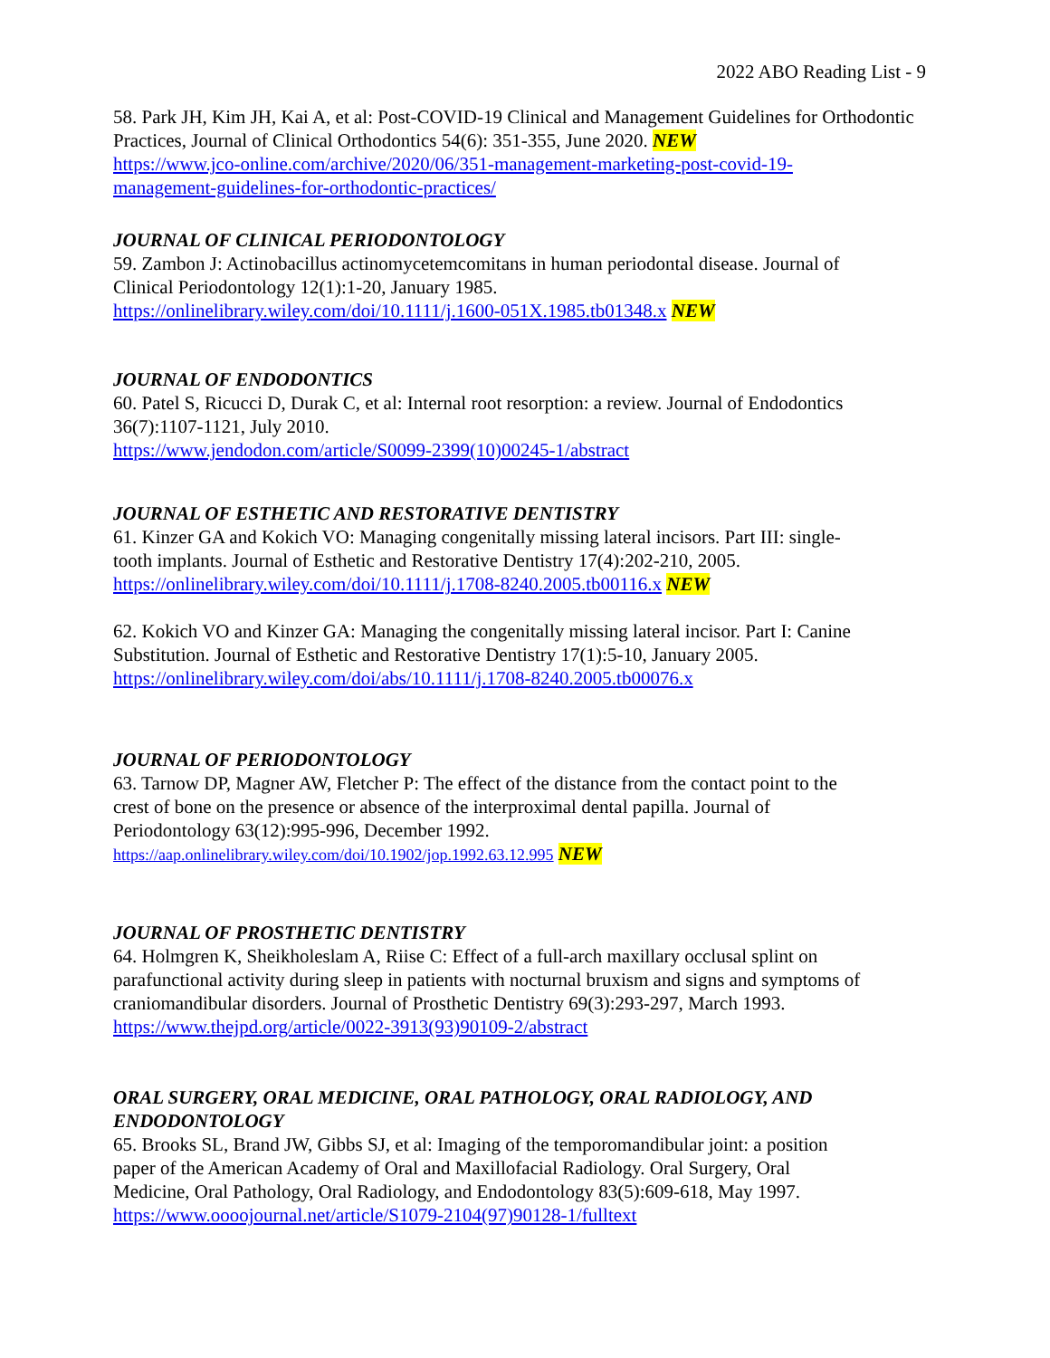2022 ABO Reading List - 9
58. Park JH, Kim JH, Kai A, et al: Post-COVID-19 Clinical and Management Guidelines for Orthodontic Practices, Journal of Clinical Orthodontics 54(6): 351-355, June 2020. NEW
https://www.jco-online.com/archive/2020/06/351-management-marketing-post-covid-19-
management-guidelines-for-orthodontic-practices/
JOURNAL OF CLINICAL PERIODONTOLOGY
59. Zambon J: Actinobacillus actinomycetemcomitans in human periodontal disease. Journal of
Clinical Periodontology 12(1):1-20, January 1985.
https://onlinelibrary.wiley.com/doi/10.1111/j.1600-051X.1985.tb01348.x NEW
JOURNAL OF ENDODONTICS
60. Patel S, Ricucci D, Durak C, et al: Internal root resorption: a review. Journal of Endodontics
36(7):1107-1121, July 2010.
https://www.jendodon.com/article/S0099-2399(10)00245-1/abstract
JOURNAL OF ESTHETIC AND RESTORATIVE DENTISTRY
61. Kinzer GA and Kokich VO: Managing congenitally missing lateral incisors. Part III: single-
tooth implants. Journal of Esthetic and Restorative Dentistry 17(4):202-210, 2005.
https://onlinelibrary.wiley.com/doi/10.1111/j.1708-8240.2005.tb00116.x NEW
62. Kokich VO and Kinzer GA: Managing the congenitally missing lateral incisor. Part I: Canine
Substitution. Journal of Esthetic and Restorative Dentistry 17(1):5-10, January 2005.
https://onlinelibrary.wiley.com/doi/abs/10.1111/j.1708-8240.2005.tb00076.x
JOURNAL OF PERIODONTOLOGY
63. Tarnow DP, Magner AW, Fletcher P: The effect of the distance from the contact point to the
crest of bone on the presence or absence of the interproximal dental papilla. Journal of
Periodontology 63(12):995-996, December 1992.
https://aap.onlinelibrary.wiley.com/doi/10.1902/jop.1992.63.12.995 NEW
JOURNAL OF PROSTHETIC DENTISTRY
64. Holmgren K, Sheikholeslam A, Riise C: Effect of a full-arch maxillary occlusal splint on
parafunctional activity during sleep in patients with nocturnal bruxism and signs and symptoms of
craniomandibular disorders. Journal of Prosthetic Dentistry 69(3):293-297, March 1993.
https://www.thejpd.org/article/0022-3913(93)90109-2/abstract
ORAL SURGERY, ORAL MEDICINE, ORAL PATHOLOGY, ORAL RADIOLOGY, AND
ENDODONTOLOGY
65. Brooks SL, Brand JW, Gibbs SJ, et al: Imaging of the temporomandibular joint: a position
paper of the American Academy of Oral and Maxillofacial Radiology. Oral Surgery, Oral
Medicine, Oral Pathology, Oral Radiology, and Endodontology 83(5):609-618, May 1997.
https://www.oooojournal.net/article/S1079-2104(97)90128-1/fulltext